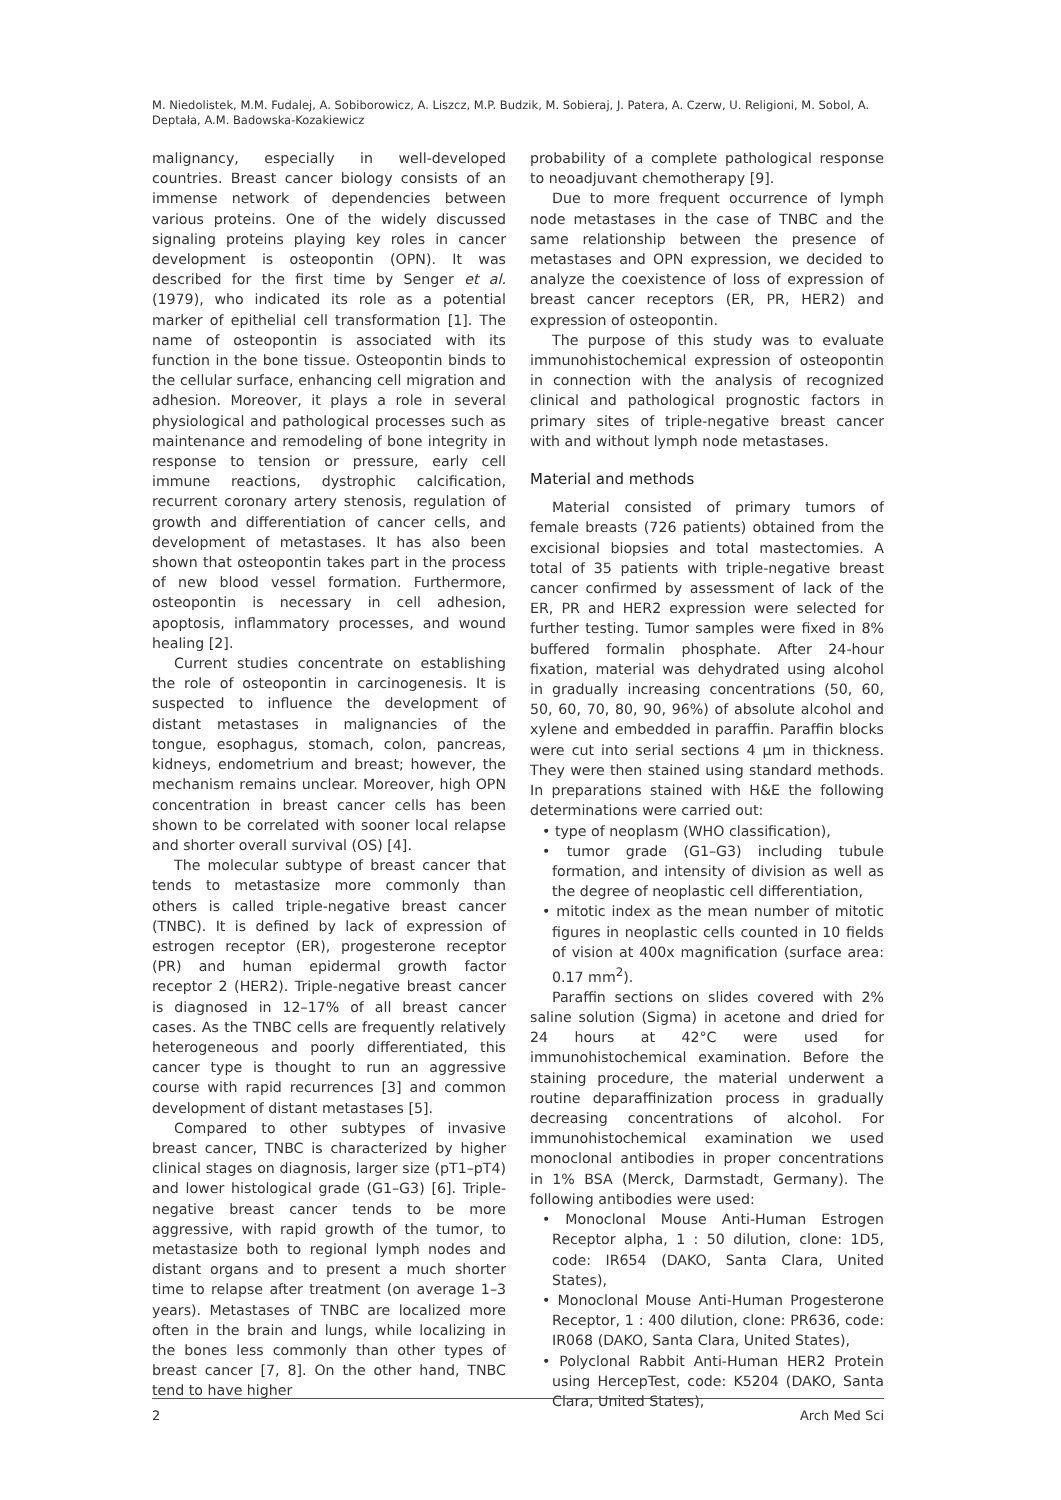M. Niedolistek, M.M. Fudalej, A. Sobiborowicz, A. Liszcz, M.P. Budzik, M. Sobieraj, J. Patera, A. Czerw, U. Religioni, M. Sobol, A. Deptała, A.M. Badowska-Kozakiewicz
malignancy, especially in well-developed countries. Breast cancer biology consists of an immense network of dependencies between various proteins. One of the widely discussed signaling proteins playing key roles in cancer development is osteopontin (OPN). It was described for the first time by Senger et al. (1979), who indicated its role as a potential marker of epithelial cell transformation [1]. The name of osteopontin is associated with its function in the bone tissue. Osteopontin binds to the cellular surface, enhancing cell migration and adhesion. Moreover, it plays a role in several physiological and pathological processes such as maintenance and remodeling of bone integrity in response to tension or pressure, early cell immune reactions, dystrophic calcification, recurrent coronary artery stenosis, regulation of growth and differentiation of cancer cells, and development of metastases. It has also been shown that osteopontin takes part in the process of new blood vessel formation. Furthermore, osteopontin is necessary in cell adhesion, apoptosis, inflammatory processes, and wound healing [2].
Current studies concentrate on establishing the role of osteopontin in carcinogenesis. It is suspected to influence the development of distant metastases in malignancies of the tongue, esophagus, stomach, colon, pancreas, kidneys, endometrium and breast; however, the mechanism remains unclear. Moreover, high OPN concentration in breast cancer cells has been shown to be correlated with sooner local relapse and shorter overall survival (OS) [4].
The molecular subtype of breast cancer that tends to metastasize more commonly than others is called triple-negative breast cancer (TNBC). It is defined by lack of expression of estrogen receptor (ER), progesterone receptor (PR) and human epidermal growth factor receptor 2 (HER2). Triple-negative breast cancer is diagnosed in 12–17% of all breast cancer cases. As the TNBC cells are frequently relatively heterogeneous and poorly differentiated, this cancer type is thought to run an aggressive course with rapid recurrences [3] and common development of distant metastases [5].
Compared to other subtypes of invasive breast cancer, TNBC is characterized by higher clinical stages on diagnosis, larger size (pT1–pT4) and lower histological grade (G1–G3) [6]. Triple-negative breast cancer tends to be more aggressive, with rapid growth of the tumor, to metastasize both to regional lymph nodes and distant organs and to present a much shorter time to relapse after treatment (on average 1–3 years). Metastases of TNBC are localized more often in the brain and lungs, while localizing in the bones less commonly than other types of breast cancer [7, 8]. On the other hand, TNBC tend to have higher
probability of a complete pathological response to neoadjuvant chemotherapy [9].
Due to more frequent occurrence of lymph node metastases in the case of TNBC and the same relationship between the presence of metastases and OPN expression, we decided to analyze the coexistence of loss of expression of breast cancer receptors (ER, PR, HER2) and expression of osteopontin.
The purpose of this study was to evaluate immunohistochemical expression of osteopontin in connection with the analysis of recognized clinical and pathological prognostic factors in primary sites of triple-negative breast cancer with and without lymph node metastases.
Material and methods
Material consisted of primary tumors of female breasts (726 patients) obtained from the excisional biopsies and total mastectomies. A total of 35 patients with triple-negative breast cancer confirmed by assessment of lack of the ER, PR and HER2 expression were selected for further testing. Tumor samples were fixed in 8% buffered formalin phosphate. After 24-hour fixation, material was dehydrated using alcohol in gradually increasing concentrations (50, 60, 50, 60, 70, 80, 90, 96%) of absolute alcohol and xylene and embedded in paraffin. Paraffin blocks were cut into serial sections 4 μm in thickness. They were then stained using standard methods. In preparations stained with H&E the following determinations were carried out:
• type of neoplasm (WHO classification),
• tumor grade (G1–G3) including tubule formation, and intensity of division as well as the degree of neoplastic cell differentiation,
• mitotic index as the mean number of mitotic figures in neoplastic cells counted in 10 fields of vision at 400x magnification (surface area: 0.17 mm<sup>2</sup>).
Paraffin sections on slides covered with 2% saline solution (Sigma) in acetone and dried for 24 hours at 42°C were used for immunohistochemical examination. Before the staining procedure, the material underwent a routine deparaffinization process in gradually decreasing concentrations of alcohol. For immunohistochemical examination we used monoclonal antibodies in proper concentrations in 1% BSA (Merck, Darmstadt, Germany). The following antibodies were used:
• Monoclonal Mouse Anti-Human Estrogen Receptor alpha, 1 : 50 dilution, clone: 1D5, code: IR654 (DAKO, Santa Clara, United States),
• Monoclonal Mouse Anti-Human Progesterone Receptor, 1 : 400 dilution, clone: PR636, code: IR068 (DAKO, Santa Clara, United States),
• Polyclonal Rabbit Anti-Human HER2 Protein using HercepTest, code: K5204 (DAKO, Santa Clara, United States),
2 Arch Med Sci